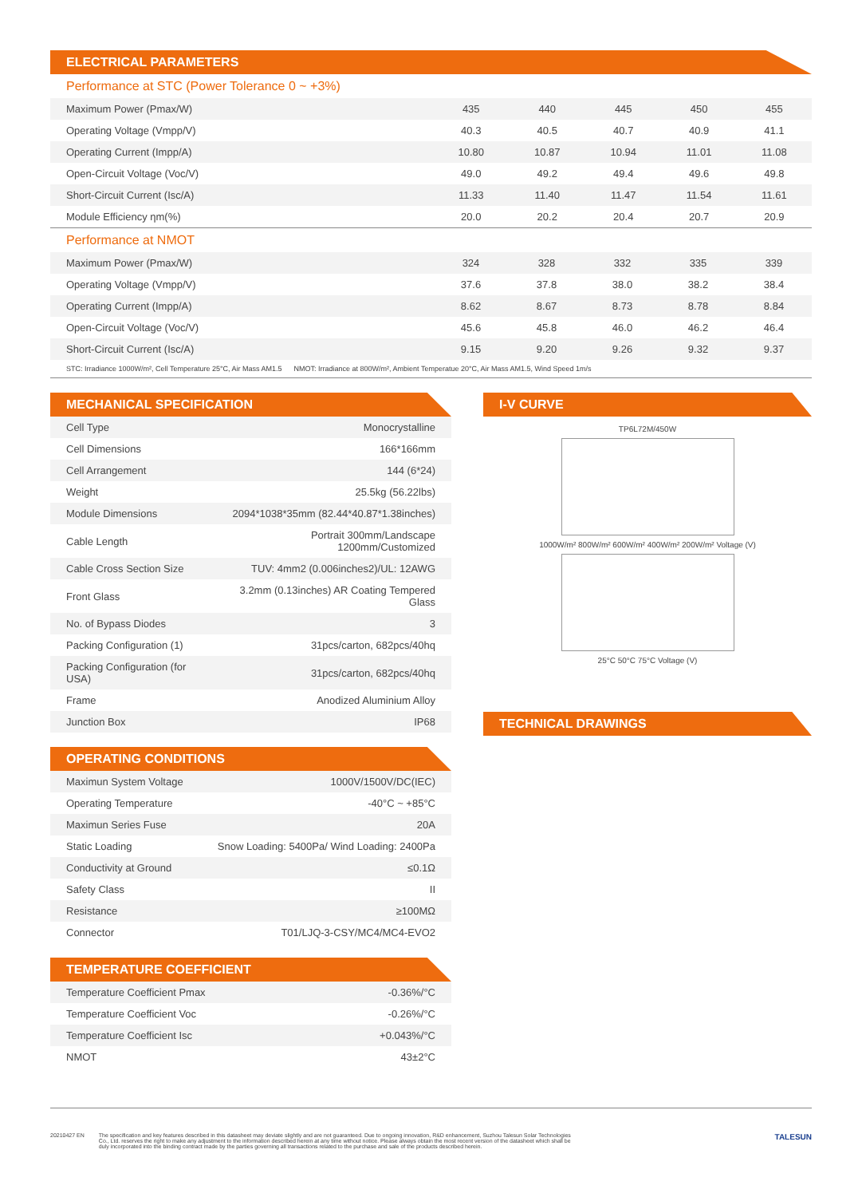ELECTRICAL PARAMETERS
Performance at STC (Power Tolerance 0 ~ +3%)
| Maximum Power (Pmax/W) | 435 | 440 | 445 | 450 | 455 |
| Operating Voltage (Vmpp/V) | 40.3 | 40.5 | 40.7 | 40.9 | 41.1 |
| Operating Current (Impp/A) | 10.80 | 10.87 | 10.94 | 11.01 | 11.08 |
| Open-Circuit Voltage (Voc/V) | 49.0 | 49.2 | 49.4 | 49.6 | 49.8 |
| Short-Circuit Current (Isc/A) | 11.33 | 11.40 | 11.47 | 11.54 | 11.61 |
| Module Efficiency ηm(%) | 20.0 | 20.2 | 20.4 | 20.7 | 20.9 |
Performance at NMOT
| Maximum Power (Pmax/W) | 324 | 328 | 332 | 335 | 339 |
| Operating Voltage (Vmpp/V) | 37.6 | 37.8 | 38.0 | 38.2 | 38.4 |
| Operating Current (Impp/A) | 8.62 | 8.67 | 8.73 | 8.78 | 8.84 |
| Open-Circuit Voltage (Voc/V) | 45.6 | 45.8 | 46.0 | 46.2 | 46.4 |
| Short-Circuit Current (Isc/A) | 9.15 | 9.20 | 9.26 | 9.32 | 9.37 |
STC: Irradiance 1000W/m², Cell Temperature 25°C, Air Mass AM1.5 NMOT: Irradiance at 800W/m², Ambient Temperatue 20°C, Air Mass AM1.5, Wind Speed 1m/s
MECHANICAL SPECIFICATION
| Cell Type | Monocrystalline |
| Cell Dimensions | 166*166mm |
| Cell Arrangement | 144 (6*24) |
| Weight | 25.5kg (56.22lbs) |
| Module Dimensions | 2094*1038*35mm (82.44*40.87*1.38inches) |
| Cable Length | Portrait 300mm/Landscape 1200mm/Customized |
| Cable Cross Section Size | TUV: 4mm2 (0.006inches2)/UL: 12AWG |
| Front Glass | 3.2mm (0.13inches) AR Coating Tempered Glass |
| No. of Bypass Diodes | 3 |
| Packing Configuration (1) | 31pcs/carton, 682pcs/40hq |
| Packing Configuration (for USA) | 31pcs/carton, 682pcs/40hq |
| Frame | Anodized Aluminium Alloy |
| Junction Box | IP68 |
OPERATING CONDITIONS
| Maximun System Voltage | 1000V/1500V/DC(IEC) |
| Operating Temperature | -40°C ~ +85°C |
| Maximun Series Fuse | 20A |
| Static Loading | Snow Loading: 5400Pa/ Wind Loading: 2400Pa |
| Conductivity at Ground | ≤0.1Ω |
| Safety Class | II |
| Resistance | ≥100MΩ |
| Connector | T01/LJQ-3-CSY/MC4/MC4-EVO2 |
TEMPERATURE COEFFICIENT
| Temperature Coefficient Pmax | -0.36%/°C |
| Temperature Coefficient Voc | -0.26%/°C |
| Temperature Coefficient Isc | +0.043%/°C |
| NMOT | 43±2°C |
I-V CURVE
TP6L72M/450W
1000W/m² 800W/m² 600W/m² 400W/m² 200W/m² Voltage (V)
25°C 50°C 75°C Voltage (V)
TECHNICAL DRAWINGS
20210427 EN The specification and key features described in this datasheet may deviate slightly and are not guaranteed. Due to ongoing innovation, R&D enhancement, Suzhou Talesun Solar Technologies Co., Ltd. reserves the right to make any adjustment to the information described herein at any time without notice. Please always obtain the most recent version of the datasheet which shall be duly incorporated into the binding contract made by the parties governing all transactions related to the purchase and sale of the products described herein.
TALESUN